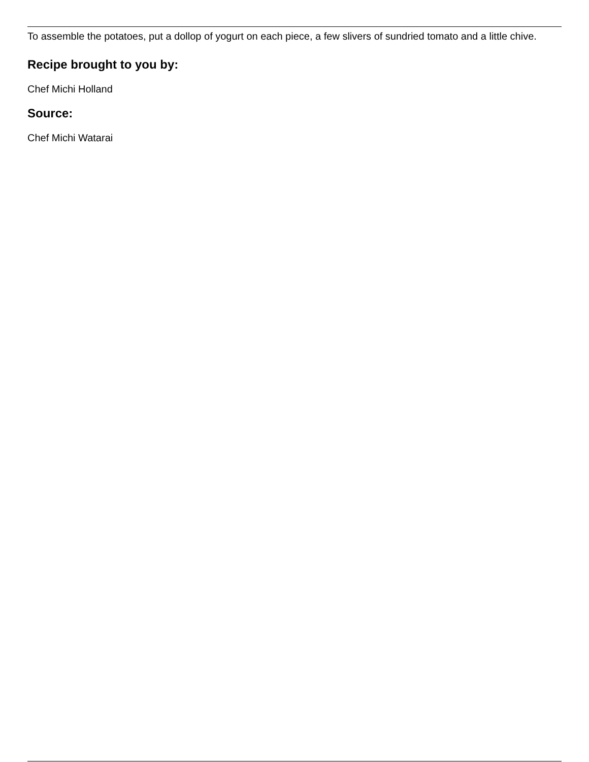To assemble the potatoes, put a dollop of yogurt on each piece, a few slivers of sundried tomato and a little chive.
Recipe brought to you by:
Chef Michi Holland
Source:
Chef Michi Watarai